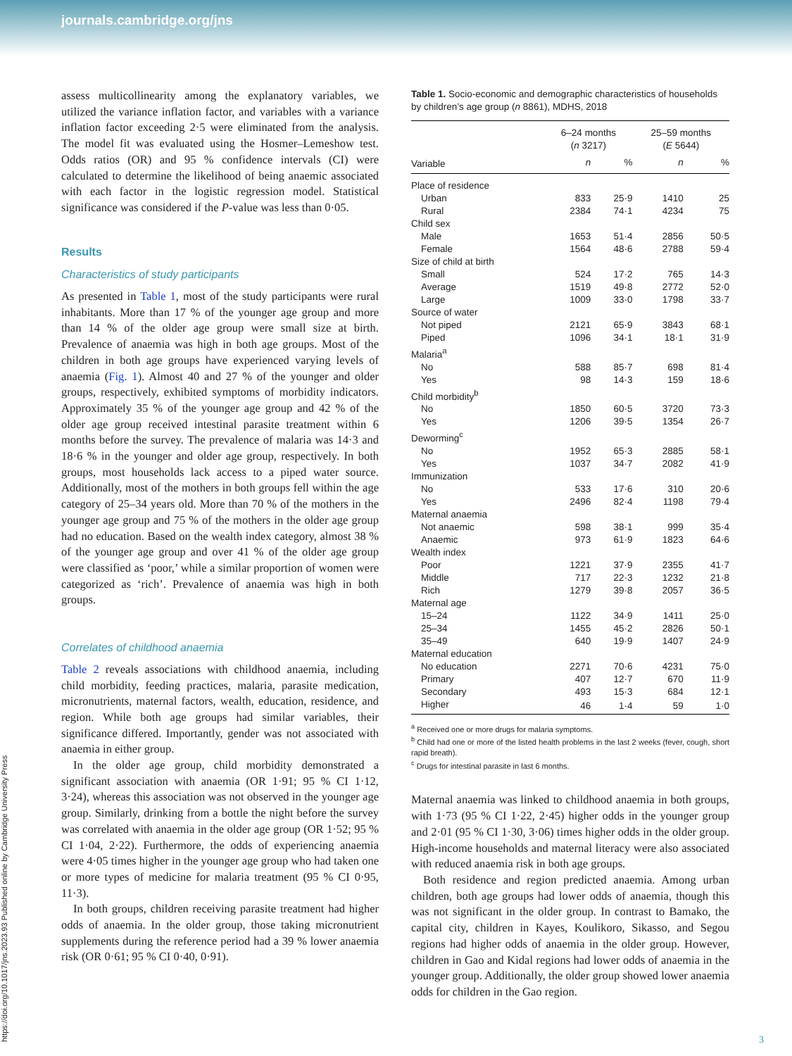journals.cambridge.org/jns
https://doi.org/10.1017/jns.2023.93 Published online by Cambridge University Press
assess multicollinearity among the explanatory variables, we utilized the variance inflation factor, and variables with a variance inflation factor exceeding 2·5 were eliminated from the analysis. The model fit was evaluated using the Hosmer–Lemeshow test. Odds ratios (OR) and 95 % confidence intervals (CI) were calculated to determine the likelihood of being anaemic associated with each factor in the logistic regression model. Statistical significance was considered if the P-value was less than 0·05.
Results
Characteristics of study participants
As presented in Table 1, most of the study participants were rural inhabitants. More than 17 % of the younger age group and more than 14 % of the older age group were small size at birth. Prevalence of anaemia was high in both age groups. Most of the children in both age groups have experienced varying levels of anaemia (Fig. 1). Almost 40 and 27 % of the younger and older groups, respectively, exhibited symptoms of morbidity indicators. Approximately 35 % of the younger age group and 42 % of the older age group received intestinal parasite treatment within 6 months before the survey. The prevalence of malaria was 14·3 and 18·6 % in the younger and older age group, respectively. In both groups, most households lack access to a piped water source. Additionally, most of the mothers in both groups fell within the age category of 25–34 years old. More than 70 % of the mothers in the younger age group and 75 % of the mothers in the older age group had no education. Based on the wealth index category, almost 38 % of the younger age group and over 41 % of the older age group were classified as ‘poor,’ while a similar proportion of women were categorized as ‘rich’. Prevalence of anaemia was high in both groups.
Correlates of childhood anaemia
Table 2 reveals associations with childhood anaemia, including child morbidity, feeding practices, malaria, parasite medication, micronutrients, maternal factors, wealth, education, residence, and region. While both age groups had similar variables, their significance differed. Importantly, gender was not associated with anaemia in either group.
In the older age group, child morbidity demonstrated a significant association with anaemia (OR 1·91; 95 % CI 1·12, 3·24), whereas this association was not observed in the younger age group. Similarly, drinking from a bottle the night before the survey was correlated with anaemia in the older age group (OR 1·52; 95 % CI 1·04, 2·22). Furthermore, the odds of experiencing anaemia were 4·05 times higher in the younger age group who had taken one or more types of medicine for malaria treatment (95 % CI 0·95, 11·3).
In both groups, children receiving parasite treatment had higher odds of anaemia. In the older group, those taking micronutrient supplements during the reference period had a 39 % lower anaemia risk (OR 0·61; 95 % CI 0·40, 0·91).
Table 1. Socio-economic and demographic characteristics of households by children’s age group (n 8861), MDHS, 2018
| | 6–24 months ( n 3217) | | 25–59 months ( E 5644) | |
| --- | --- | --- | --- | --- |
| Variable | n | % | n | % |
| Place of residence | | | | |
| Urban | 833 | 25·9 | 1410 | 25 |
| Rural | 2384 | 74·1 | 4234 | 75 |
| Child sex | | | | |
| Male | 1653 | 51·4 | 2856 | 50·5 |
| Female | 1564 | 48·6 | 2788 | 59·4 |
| Size of child at birth | | | | |
| Small | 524 | 17·2 | 765 | 14·3 |
| Average | 1519 | 49·8 | 2772 | 52·0 |
| Large | 1009 | 33·0 | 1798 | 33·7 |
| Source of water | | | | |
| Not piped | 2121 | 65·9 | 3843 | 68·1 |
| Piped | 1096 | 34·1 | 18·1 | 31·9 |
| Malaria<sup>a</sup> | | | | |
| No | 588 | 85·7 | 698 | 81·4 |
| Yes | 98 | 14·3 | 159 | 18·6 |
| Child morbidity<sup>b</sup> | | | | |
| No | 1850 | 60·5 | 3720 | 73·3 |
| Yes | 1206 | 39·5 | 1354 | 26·7 |
| Deworming<sup>c</sup> | | | | |
| No | 1952 | 65·3 | 2885 | 58·1 |
| Yes | 1037 | 34·7 | 2082 | 41·9 |
| Immunization | | | | |
| No | 533 | 17·6 | 310 | 20·6 |
| Yes | 2496 | 82·4 | 1198 | 79·4 |
| Maternal anaemia | | | | |
| Not anaemic | 598 | 38·1 | 999 | 35·4 |
| Anaemic | 973 | 61·9 | 1823 | 64·6 |
| Wealth index | | | | |
| Poor | 1221 | 37·9 | 2355 | 41·7 |
| Middle | 717 | 22·3 | 1232 | 21·8 |
| Rich | 1279 | 39·8 | 2057 | 36·5 |
| Maternal age | | | | |
| 15–24 | 1122 | 34·9 | 1411 | 25·0 |
| 25–34 | 1455 | 45·2 | 2826 | 50·1 |
| 35–49 | 640 | 19·9 | 1407 | 24·9 |
| Maternal education | | | | |
| No education | 2271 | 70·6 | 4231 | 75·0 |
| Primary | 407 | 12·7 | 670 | 11·9 |
| Secondary | 493 | 15·3 | 684 | 12·1 |
| Higher | 46 | 1·4 | 59 | 1·0 |
<sup>a</sup> Received one or more drugs for malaria symptoms.
<sup>b</sup> Child had one or more of the listed health problems in the last 2 weeks (fever, cough, short rapid breath).
<sup>c</sup> Drugs for intestinal parasite in last 6 months.
Maternal anaemia was linked to childhood anaemia in both groups, with 1·73 (95 % CI 1·22, 2·45) higher odds in the younger group and 2·01 (95 % CI 1·30, 3·06) times higher odds in the older group. High-income households and maternal literacy were also associated with reduced anaemia risk in both age groups.
Both residence and region predicted anaemia. Among urban children, both age groups had lower odds of anaemia, though this was not significant in the older group. In contrast to Bamako, the capital city, children in Kayes, Koulikoro, Sikasso, and Segou regions had higher odds of anaemia in the older group. However, children in Gao and Kidal regions had lower odds of anaemia in the younger group. Additionally, the older group showed lower anaemia odds for children in the Gao region.
3